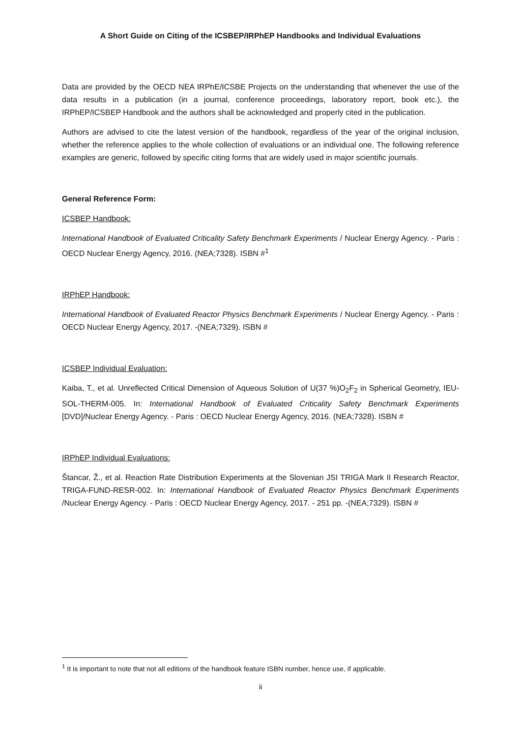A Short Guide on Citing of the ICSBEP/IRPhEP Handbooks and Individual Evaluations
Data are provided by the OECD NEA IRPhE/ICSBE Projects on the understanding that whenever the use of the data results in a publication (in a journal, conference proceedings, laboratory report, book etc.), the IRPhEP/ICSBEP Handbook and the authors shall be acknowledged and properly cited in the publication.
Authors are advised to cite the latest version of the handbook, regardless of the year of the original inclusion, whether the reference applies to the whole collection of evaluations or an individual one. The following reference examples are generic, followed by specific citing forms that are widely used in major scientific journals.
General Reference Form:
ICSBEP Handbook:
International Handbook of Evaluated Criticality Safety Benchmark Experiments / Nuclear Energy Agency. - Paris : OECD Nuclear Energy Agency, 2016. (NEA;7328). ISBN #<sup>1</sup>
IRPhEP Handbook:
International Handbook of Evaluated Reactor Physics Benchmark Experiments / Nuclear Energy Agency. - Paris : OECD Nuclear Energy Agency, 2017. -(NEA;7329). ISBN #
ICSBEP Individual Evaluation:
Kaiba, T., et al. Unreflected Critical Dimension of Aqueous Solution of U(37 %)O<sub>2</sub>F<sub>2</sub> in Spherical Geometry, IEU-SOL-THERM-005. In: International Handbook of Evaluated Criticality Safety Benchmark Experiments [DVD]/Nuclear Energy Agency. - Paris : OECD Nuclear Energy Agency, 2016. (NEA;7328). ISBN #
IRPhEP Individual Evaluations:
Štancar, Ž., et al. Reaction Rate Distribution Experiments at the Slovenian JSI TRIGA Mark II Research Reactor, TRIGA-FUND-RESR-002. In: International Handbook of Evaluated Reactor Physics Benchmark Experiments /Nuclear Energy Agency. - Paris : OECD Nuclear Energy Agency, 2017. - 251 pp. -(NEA;7329). ISBN #
<sup>1</sup> It is important to note that not all editions of the handbook feature ISBN number, hence use, if applicable.
ii